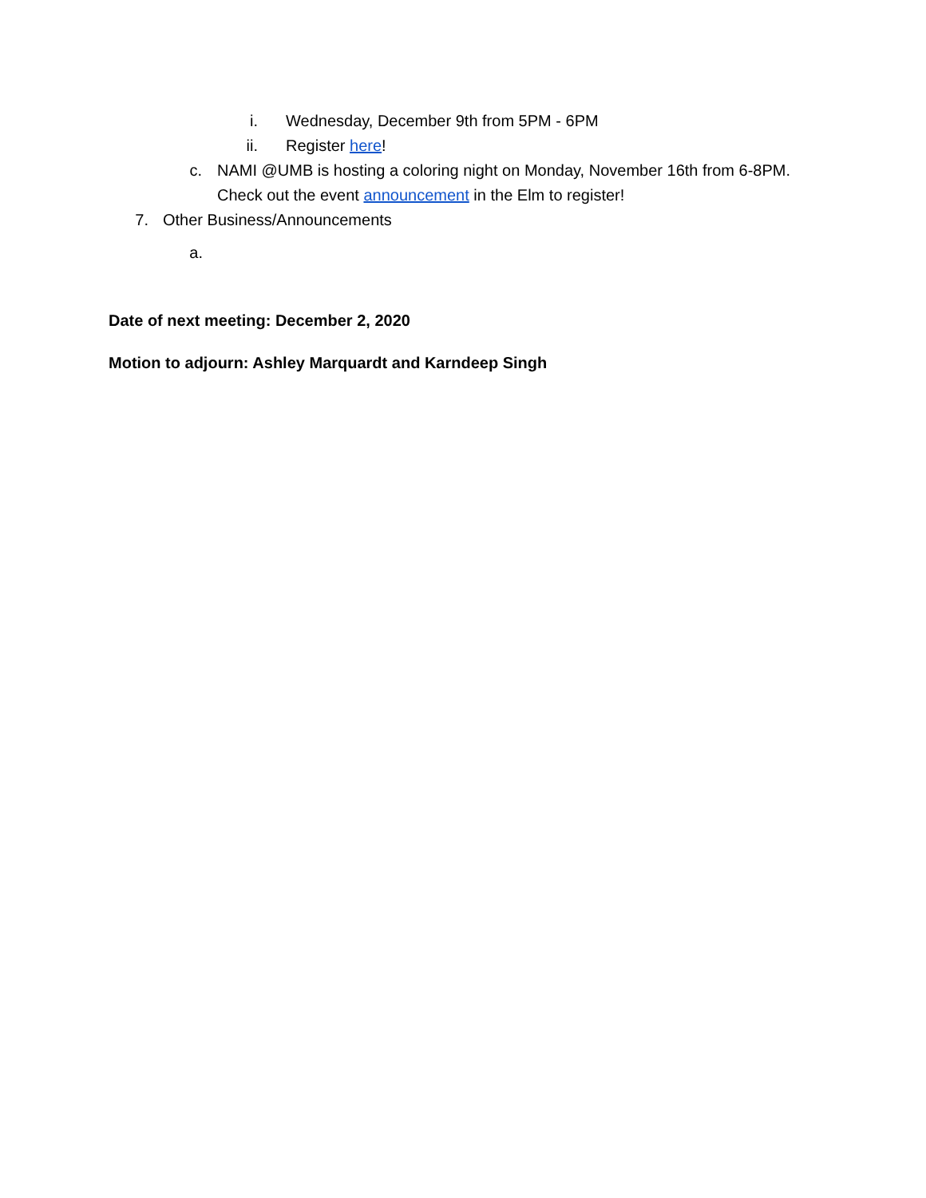i. Wednesday, December 9th from 5PM - 6PM
ii. Register here!
c. NAMI @UMB is hosting a coloring night on Monday, November 16th from 6-8PM. Check out the event announcement in the Elm to register!
7. Other Business/Announcements
a.
Date of next meeting: December 2, 2020
Motion to adjourn: Ashley Marquardt and Karndeep Singh